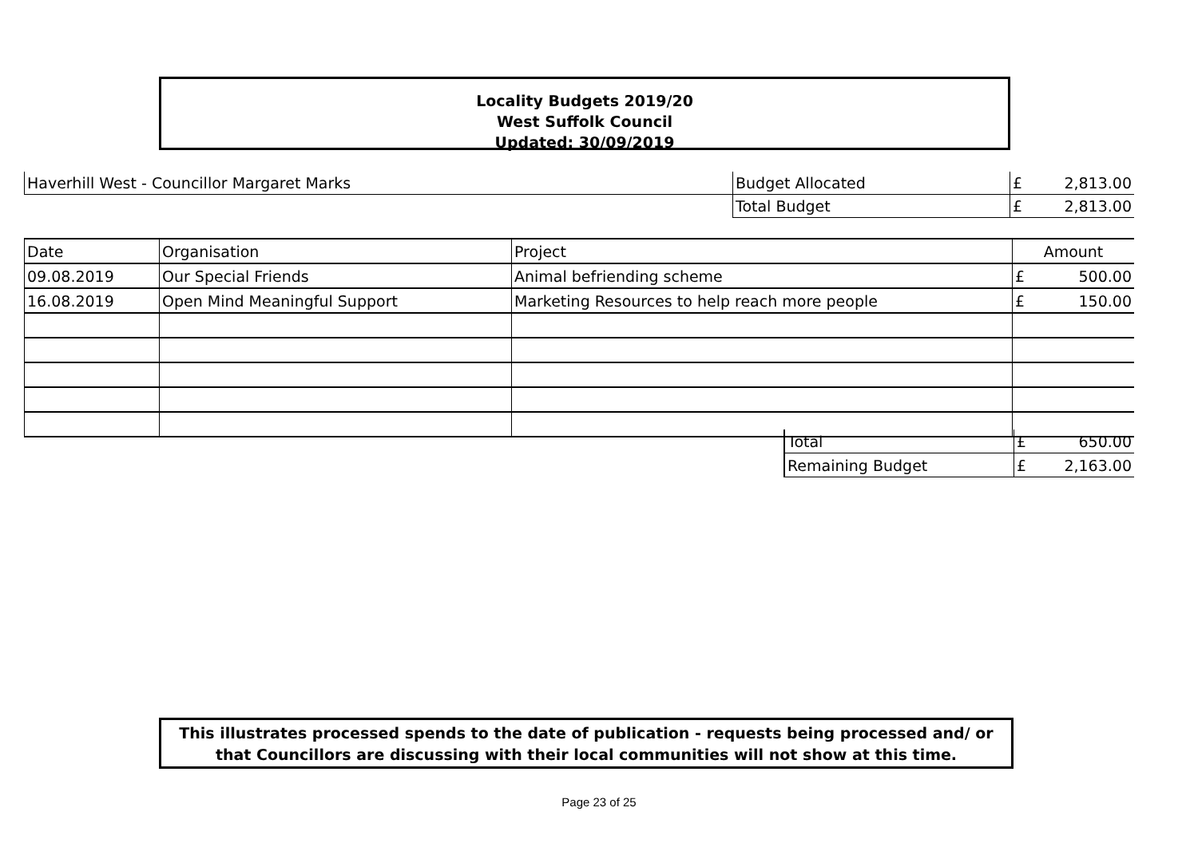Locality Budgets 2019/20
West Suffolk Council
Updated: 30/09/2019
| Haverhill West - Councillor Margaret Marks | Budget Allocated | £ | 2,813.00 |
| | Total Budget | £ | 2,813.00 |
| Date | Organisation | Project | Amount | |
| 09.08.2019 | Our Special Friends | Animal befriending scheme | £ | 500.00 |
| 16.08.2019 | Open Mind Meaningful Support | Marketing Resources to help reach more people | £ | 150.00 |
| | Total | £ | 650.00 |
| | Remaining Budget | £ | 2,163.00 |
This illustrates processed spends to the date of publication - requests being processed and/ or that Councillors are discussing with their local communities will not show at this time.
Page 23 of 25